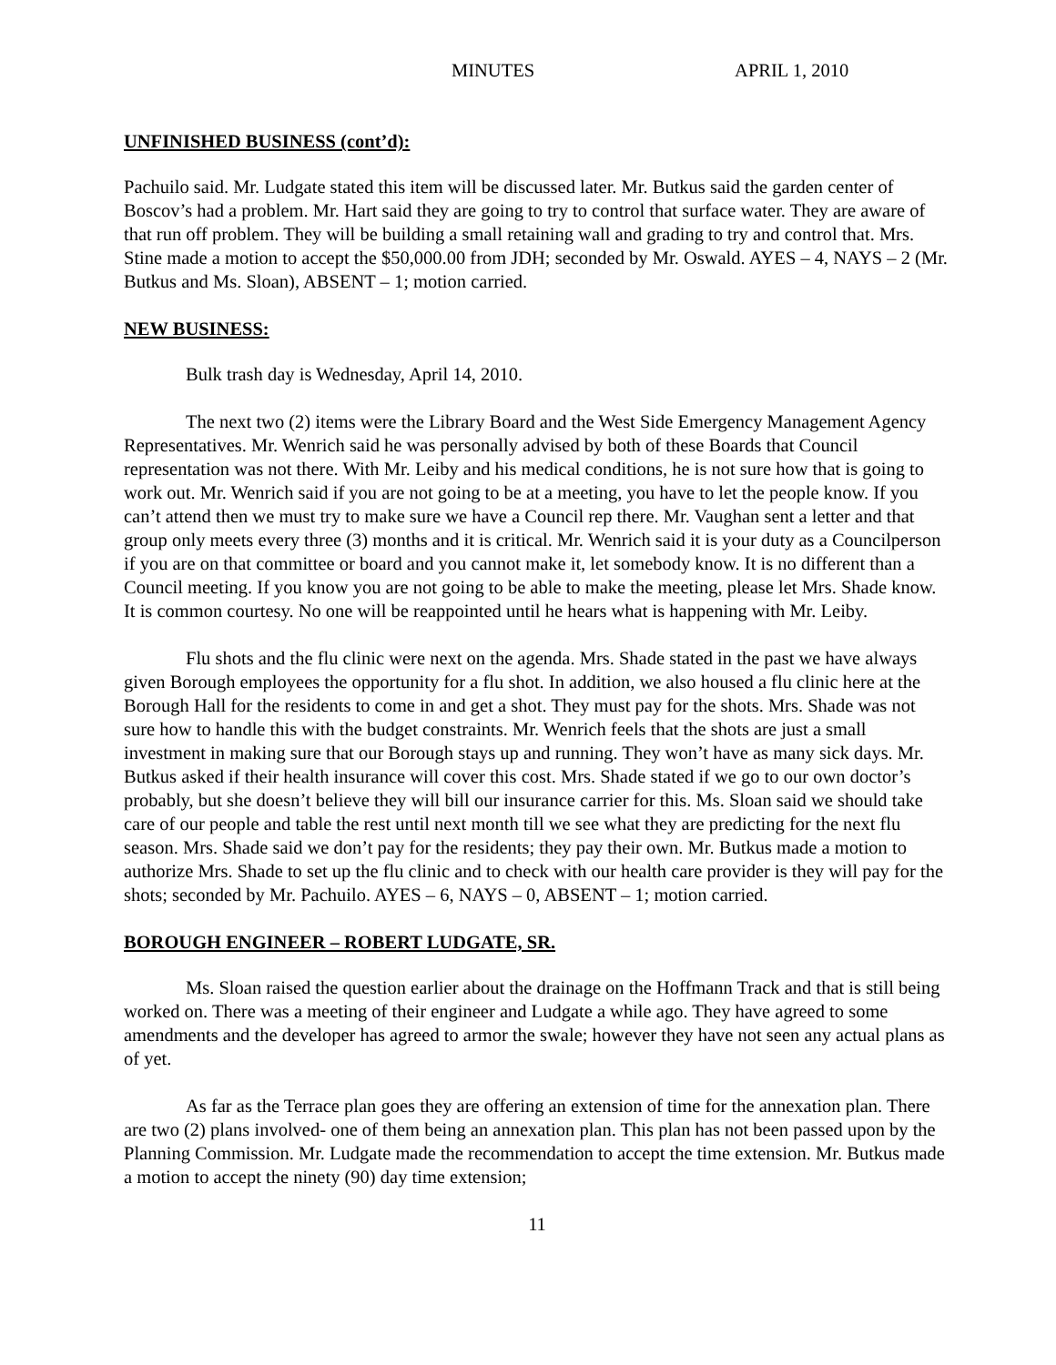MINUTES APRIL 1, 2010
UNFINISHED BUSINESS (cont’d):
Pachuilo said. Mr. Ludgate stated this item will be discussed later. Mr. Butkus said the garden center of Boscov’s had a problem. Mr. Hart said they are going to try to control that surface water. They are aware of that run off problem. They will be building a small retaining wall and grading to try and control that. Mrs. Stine made a motion to accept the $50,000.00 from JDH; seconded by Mr. Oswald. AYES – 4, NAYS – 2 (Mr. Butkus and Ms. Sloan), ABSENT – 1; motion carried.
NEW BUSINESS:
Bulk trash day is Wednesday, April 14, 2010.
The next two (2) items were the Library Board and the West Side Emergency Management Agency Representatives. Mr. Wenrich said he was personally advised by both of these Boards that Council representation was not there. With Mr. Leiby and his medical conditions, he is not sure how that is going to work out. Mr. Wenrich said if you are not going to be at a meeting, you have to let the people know. If you can’t attend then we must try to make sure we have a Council rep there. Mr. Vaughan sent a letter and that group only meets every three (3) months and it is critical. Mr. Wenrich said it is your duty as a Councilperson if you are on that committee or board and you cannot make it, let somebody know. It is no different than a Council meeting. If you know you are not going to be able to make the meeting, please let Mrs. Shade know. It is common courtesy. No one will be reappointed until he hears what is happening with Mr. Leiby.
Flu shots and the flu clinic were next on the agenda. Mrs. Shade stated in the past we have always given Borough employees the opportunity for a flu shot. In addition, we also housed a flu clinic here at the Borough Hall for the residents to come in and get a shot. They must pay for the shots. Mrs. Shade was not sure how to handle this with the budget constraints. Mr. Wenrich feels that the shots are just a small investment in making sure that our Borough stays up and running. They won’t have as many sick days. Mr. Butkus asked if their health insurance will cover this cost. Mrs. Shade stated if we go to our own doctor’s probably, but she doesn’t believe they will bill our insurance carrier for this. Ms. Sloan said we should take care of our people and table the rest until next month till we see what they are predicting for the next flu season. Mrs. Shade said we don’t pay for the residents; they pay their own. Mr. Butkus made a motion to authorize Mrs. Shade to set up the flu clinic and to check with our health care provider is they will pay for the shots; seconded by Mr. Pachuilo. AYES – 6, NAYS – 0, ABSENT – 1; motion carried.
BOROUGH ENGINEER – ROBERT LUDGATE, SR.
Ms. Sloan raised the question earlier about the drainage on the Hoffmann Track and that is still being worked on. There was a meeting of their engineer and Ludgate a while ago. They have agreed to some amendments and the developer has agreed to armor the swale; however they have not seen any actual plans as of yet.
As far as the Terrace plan goes they are offering an extension of time for the annexation plan. There are two (2) plans involved- one of them being an annexation plan. This plan has not been passed upon by the Planning Commission. Mr. Ludgate made the recommendation to accept the time extension. Mr. Butkus made a motion to accept the ninety (90) day time extension;
11